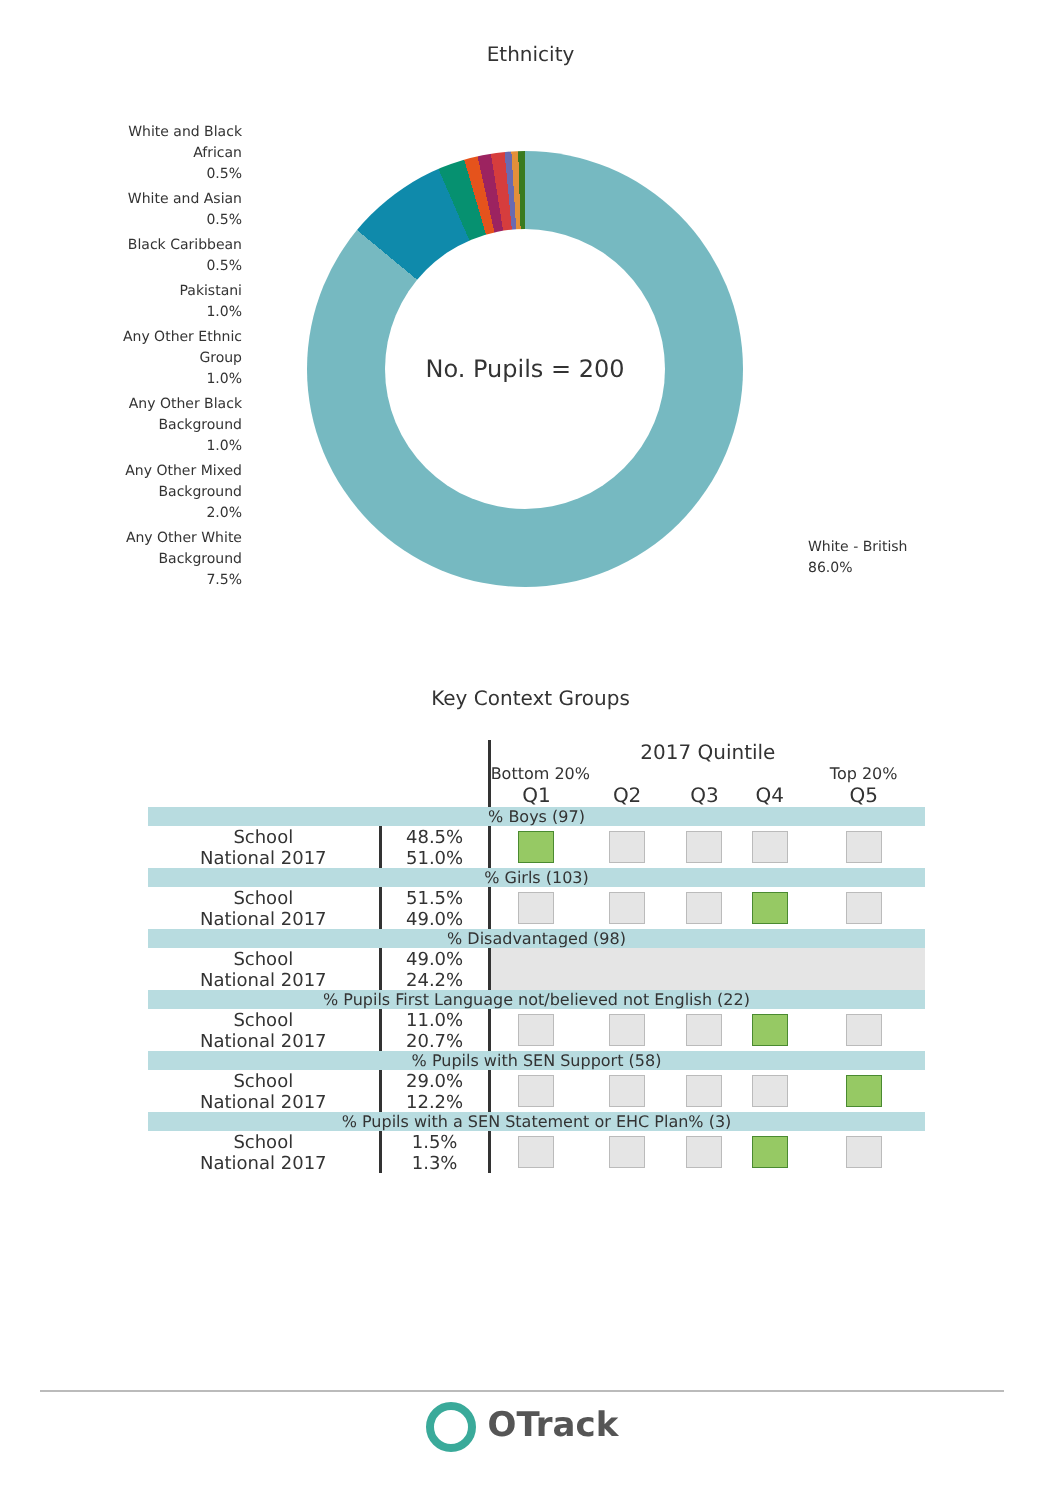Ethnicity
White and Black African
0.5%
White and Asian
0.5%
Black Caribbean
0.5%
Pakistani
1.0%
Any Other Ethnic Group
1.0%
Any Other Black Background
1.0%
Any Other Mixed Background
2.0%
Any Other White Background
7.5%
No. Pupils = 200
White - British
86.0%
Key Context Groups
| | | 2017 Quintile | | | | |
| | | Bottom 20% | | | | Top 20% |
| | | Q1 | Q2 | Q3 | Q4 | Q5 |
| % Boys (97) | | | | | | |
| School | 48.5% | | | | | |
| National 2017 | 51.0% | | | | | |
| % Girls (103) | | | | | | |
| School | 51.5% | | | | | |
| National 2017 | 49.0% | | | | | |
| % Disadvantaged (98) | | | | | | |
| School | 49.0% | | | | | |
| National 2017 | 24.2% | | | | | |
| % Pupils First Language not/believed not English (22) | | | | | | |
| School | 11.0% | | | | | |
| National 2017 | 20.7% | | | | | |
| % Pupils with SEN Support (58) | | | | | | |
| School | 29.0% | | | | | |
| National 2017 | 12.2% | | | | | |
| % Pupils with a SEN Statement or EHC Plan% (3) | | | | | | |
| School | 1.5% | | | | | |
| National 2017 | 1.3% | | | | | |
OTrack